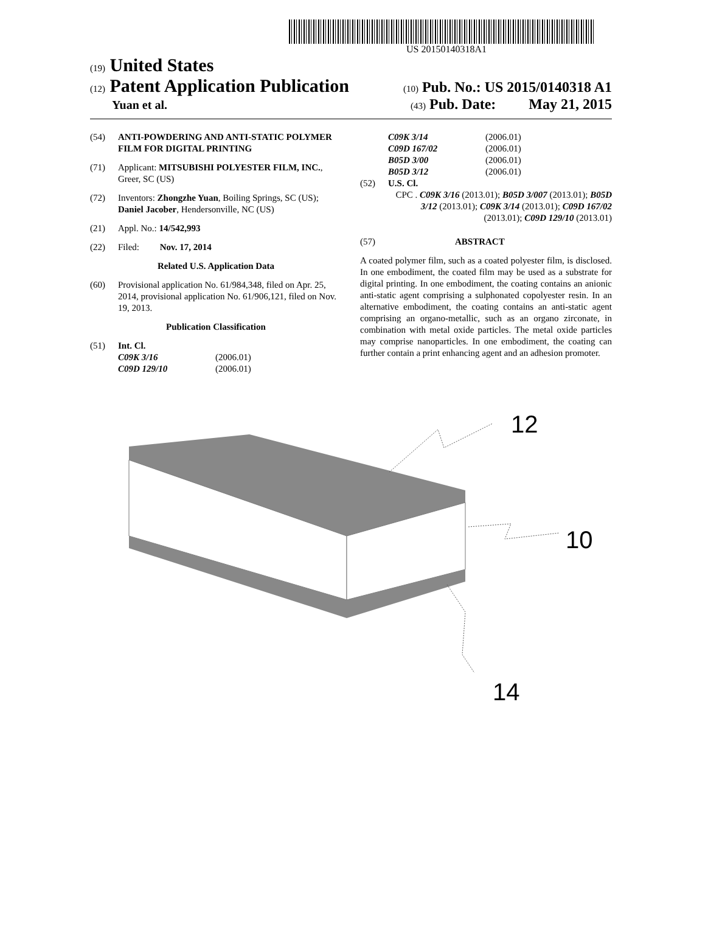US 20150140318A1
(19) United States
(12) Patent Application Publication
(10) Pub. No.: US 2015/0140318 A1
Yuan et al.
(43) Pub. Date: May 21, 2015
(54) ANTI-POWDERING AND ANTI-STATIC POLYMER FILM FOR DIGITAL PRINTING
(71) Applicant: MITSUBISHI POLYESTER FILM, INC., Greer, SC (US)
(72) Inventors: Zhongzhe Yuan, Boiling Springs, SC (US); Daniel Jacober, Hendersonville, NC (US)
(21) Appl. No.: 14/542,993
(22) Filed: Nov. 17, 2014
Related U.S. Application Data
(60) Provisional application No. 61/984,348, filed on Apr. 25, 2014, provisional application No. 61/906,121, filed on Nov. 19, 2013.
Publication Classification
(51) Int. Cl.
C09K 3/16 (2006.01) C09D 129/10 (2006.01)
C09K 3/14 (2006.01) C09D 167/02 (2006.01) B05D 3/00 (2006.01) B05D 3/12 (2006.01)
(52) U.S. Cl.
CPC . C09K 3/16 (2013.01); B05D 3/007 (2013.01); B05D 3/12 (2013.01); C09K 3/14 (2013.01); C09D 167/02 (2013.01); C09D 129/10 (2013.01)
(57) ABSTRACT
A coated polymer film, such as a coated polyester film, is disclosed. In one embodiment, the coated film may be used as a substrate for digital printing. In one embodiment, the coating contains an anionic anti-static agent comprising a sulphonated copolyester resin. In an alternative embodiment, the coating contains an anti-static agent comprising an organo-metallic, such as an organo zirconate, in combination with metal oxide particles. The metal oxide particles may comprise nanoparticles. In one embodiment, the coating can further contain a print enhancing agent and an adhesion promoter.
12
10
14